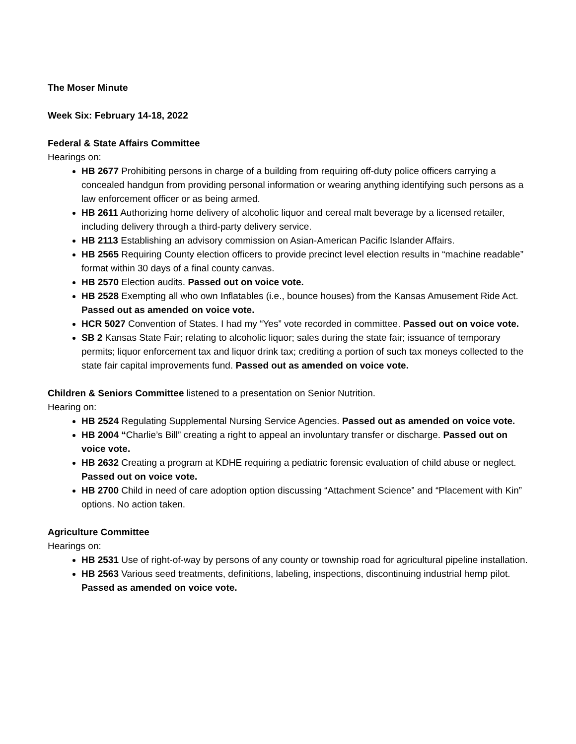The Moser Minute
Week Six: February 14-18, 2022
Federal & State Affairs Committee
Hearings on:
HB 2677 Prohibiting persons in charge of a building from requiring off-duty police officers carrying a concealed handgun from providing personal information or wearing anything identifying such persons as a law enforcement officer or as being armed.
HB 2611 Authorizing home delivery of alcoholic liquor and cereal malt beverage by a licensed retailer, including delivery through a third-party delivery service.
HB 2113 Establishing an advisory commission on Asian-American Pacific Islander Affairs.
HB 2565 Requiring County election officers to provide precinct level election results in “machine readable” format within 30 days of a final county canvas.
HB 2570 Election audits. Passed out on voice vote.
HB 2528 Exempting all who own Inflatables (i.e., bounce houses) from the Kansas Amusement Ride Act. Passed out as amended on voice vote.
HCR 5027 Convention of States. I had my “Yes” vote recorded in committee. Passed out on voice vote.
SB 2 Kansas State Fair; relating to alcoholic liquor; sales during the state fair; issuance of temporary permits; liquor enforcement tax and liquor drink tax; crediting a portion of such tax moneys collected to the state fair capital improvements fund. Passed out as amended on voice vote.
Children & Seniors Committee listened to a presentation on Senior Nutrition.
Hearing on:
HB 2524 Regulating Supplemental Nursing Service Agencies. Passed out as amended on voice vote.
HB 2004 “Charlie’s Bill” creating a right to appeal an involuntary transfer or discharge. Passed out on voice vote.
HB 2632 Creating a program at KDHE requiring a pediatric forensic evaluation of child abuse or neglect. Passed out on voice vote.
HB 2700 Child in need of care adoption option discussing “Attachment Science” and “Placement with Kin” options. No action taken.
Agriculture Committee
Hearings on:
HB 2531 Use of right-of-way by persons of any county or township road for agricultural pipeline installation.
HB 2563 Various seed treatments, definitions, labeling, inspections, discontinuing industrial hemp pilot. Passed as amended on voice vote.